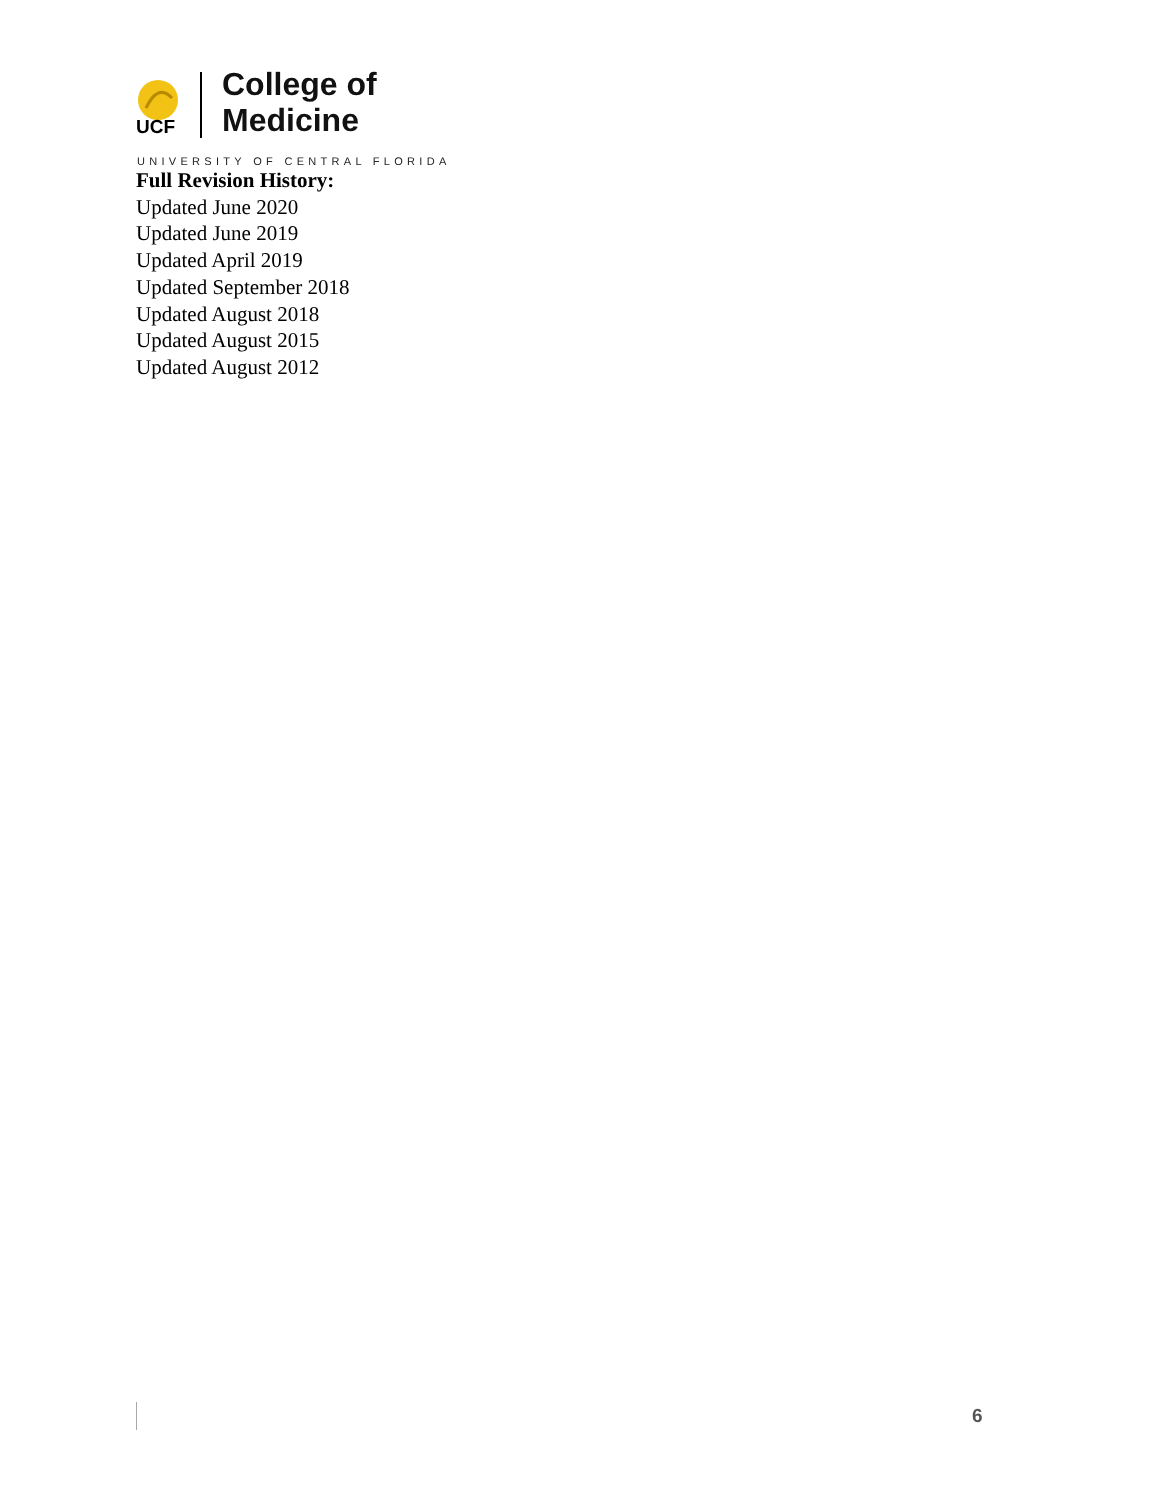UCF
College of
Medicine
UNIVERSITY OF CENTRAL FLORIDA
Full Revision History:
Updated June 2020
Updated June 2019
Updated April 2019
Updated September 2018
Updated August 2018
Updated August 2015
Updated August 2012
6